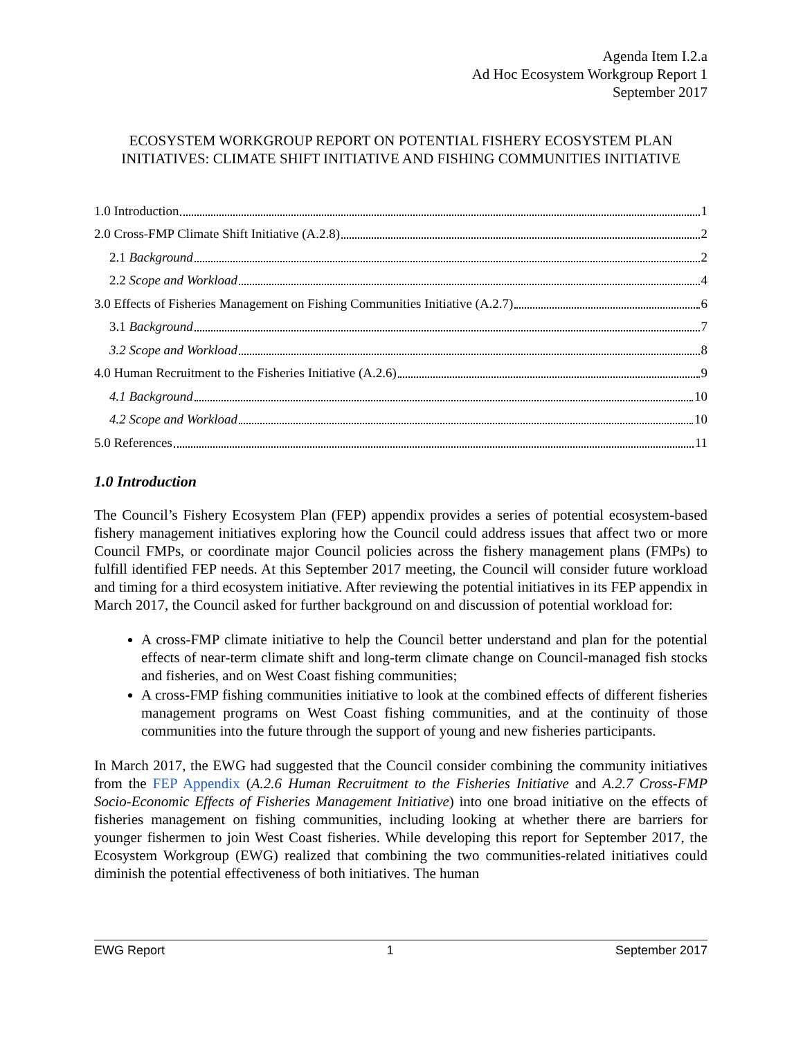Agenda Item I.2.a
Ad Hoc Ecosystem Workgroup Report 1
September 2017
ECOSYSTEM WORKGROUP REPORT ON POTENTIAL FISHERY ECOSYSTEM PLAN INITIATIVES: CLIMATE SHIFT INITIATIVE AND FISHING COMMUNITIES INITIATIVE
1.0 Introduction 1
2.0 Cross-FMP Climate Shift Initiative (A.2.8) 2
2.1 Background 2
2.2 Scope and Workload 4
3.0 Effects of Fisheries Management on Fishing Communities Initiative (A.2.7) 6
3.1 Background 7
3.2 Scope and Workload 8
4.0 Human Recruitment to the Fisheries Initiative (A.2.6) 9
4.1 Background 10
4.2 Scope and Workload 10
5.0 References 11
1.0 Introduction
The Council’s Fishery Ecosystem Plan (FEP) appendix provides a series of potential ecosystem-based fishery management initiatives exploring how the Council could address issues that affect two or more Council FMPs, or coordinate major Council policies across the fishery management plans (FMPs) to fulfill identified FEP needs. At this September 2017 meeting, the Council will consider future workload and timing for a third ecosystem initiative. After reviewing the potential initiatives in its FEP appendix in March 2017, the Council asked for further background on and discussion of potential workload for:
A cross-FMP climate initiative to help the Council better understand and plan for the potential effects of near-term climate shift and long-term climate change on Council-managed fish stocks and fisheries, and on West Coast fishing communities;
A cross-FMP fishing communities initiative to look at the combined effects of different fisheries management programs on West Coast fishing communities, and at the continuity of those communities into the future through the support of young and new fisheries participants.
In March 2017, the EWG had suggested that the Council consider combining the community initiatives from the FEP Appendix (A.2.6 Human Recruitment to the Fisheries Initiative and A.2.7 Cross-FMP Socio-Economic Effects of Fisheries Management Initiative) into one broad initiative on the effects of fisheries management on fishing communities, including looking at whether there are barriers for younger fishermen to join West Coast fisheries. While developing this report for September 2017, the Ecosystem Workgroup (EWG) realized that combining the two communities-related initiatives could diminish the potential effectiveness of both initiatives. The human
EWG Report 1 September 2017